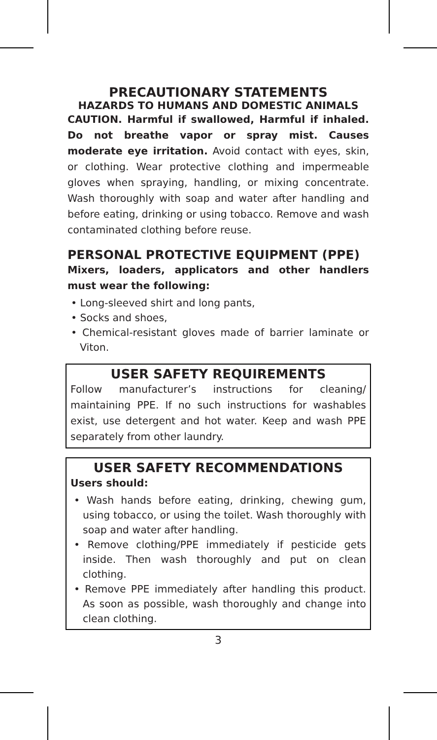PRECAUTIONARY STATEMENTS
HAZARDS TO HUMANS AND DOMESTIC ANIMALS
CAUTION. Harmful if swallowed, Harmful if inhaled. Do not breathe vapor or spray mist. Causes moderate eye irritation. Avoid contact with eyes, skin, or clothing. Wear protective clothing and impermeable gloves when spraying, handling, or mixing concentrate. Wash thoroughly with soap and water after handling and before eating, drinking or using tobacco. Remove and wash contaminated clothing before reuse.
PERSONAL PROTECTIVE EQUIPMENT (PPE)
Mixers, loaders, applicators and other handlers must wear the following:
• Long-sleeved shirt and long pants,
• Socks and shoes,
• Chemical-resistant gloves made of barrier laminate or Viton.
USER SAFETY REQUIREMENTS
Follow manufacturer’s instructions for cleaning/ maintaining PPE. If no such instructions for washables exist, use detergent and hot water. Keep and wash PPE separately from other laundry.
USER SAFETY RECOMMENDATIONS
Users should:
• Wash hands before eating, drinking, chewing gum, using tobacco, or using the toilet. Wash thoroughly with soap and water after handling.
• Remove clothing/PPE immediately if pesticide gets inside. Then wash thoroughly and put on clean clothing.
• Remove PPE immediately after handling this product. As soon as possible, wash thoroughly and change into clean clothing.
3